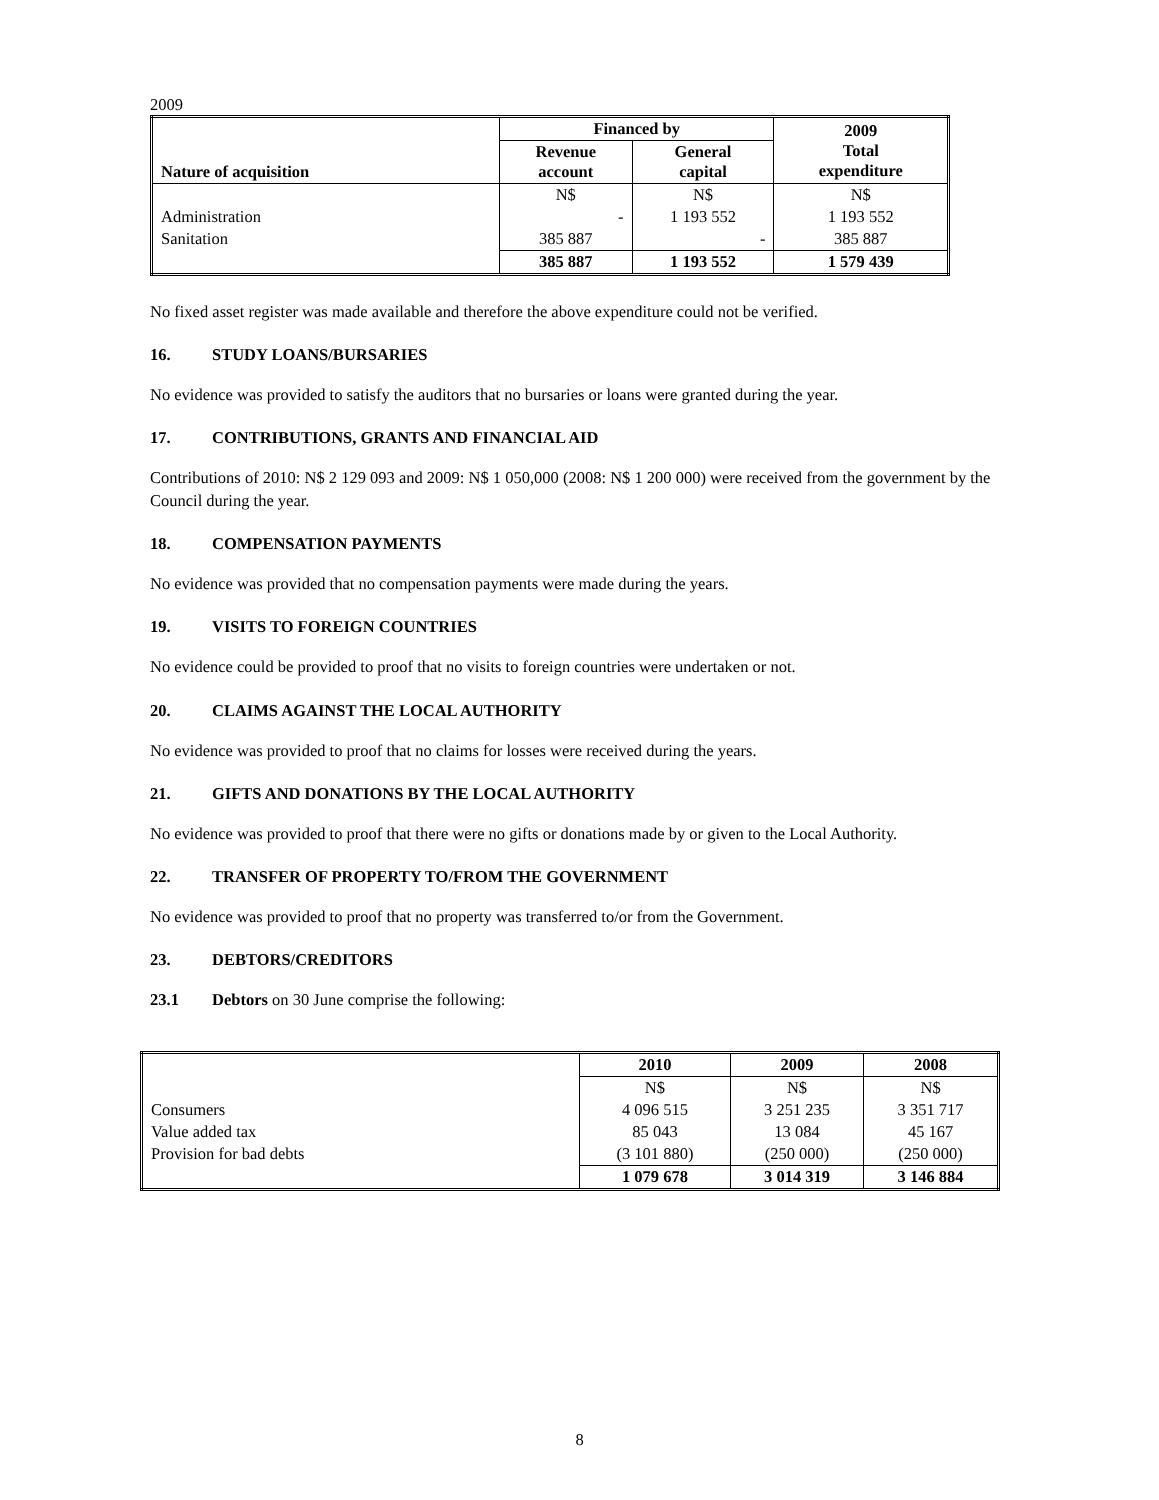2009
| Nature of acquisition | Financed by | | 2009 Total expenditure |
| --- | --- | --- | --- |
| | Revenue account | General capital | |
| | N$ | N$ | N$ |
| Administration | - | 1 193 552 | 1 193 552 |
| Sanitation | 385 887 | - | 385 887 |
| | 385 887 | 1 193 552 | 1 579 439 |
No fixed asset register was made available and therefore the above expenditure could not be verified.
16. STUDY LOANS/BURSARIES
No evidence was provided to satisfy the auditors that no bursaries or loans were granted during the year.
17. CONTRIBUTIONS, GRANTS AND FINANCIAL AID
Contributions of 2010: N$ 2 129 093 and 2009: N$ 1 050,000 (2008: N$ 1 200 000) were received from the government by the Council during the year.
18. COMPENSATION PAYMENTS
No evidence was provided that no compensation payments were made during the years.
19. VISITS TO FOREIGN COUNTRIES
No evidence could be provided to proof that no visits to foreign countries were undertaken or not.
20. CLAIMS AGAINST THE LOCAL AUTHORITY
No evidence was provided to proof that no claims for losses were received during the years.
21. GIFTS AND DONATIONS BY THE LOCAL AUTHORITY
No evidence was provided to proof that there were no gifts or donations made by or given to the Local Authority.
22. TRANSFER OF PROPERTY TO/FROM THE GOVERNMENT
No evidence was provided to proof that no property was transferred to/or from the Government.
23. DEBTORS/CREDITORS
23.1 Debtors on 30 June comprise the following:
| | 2010 | 2009 | 2008 |
| | N$ | N$ | N$ |
| Consumers | 4 096 515 | 3 251 235 | 3 351 717 |
| Value added tax | 85 043 | 13 084 | 45 167 |
| Provision for bad debts | (3 101 880) | (250 000) | (250 000) |
| | 1 079 678 | 3 014 319 | 3 146 884 |
8